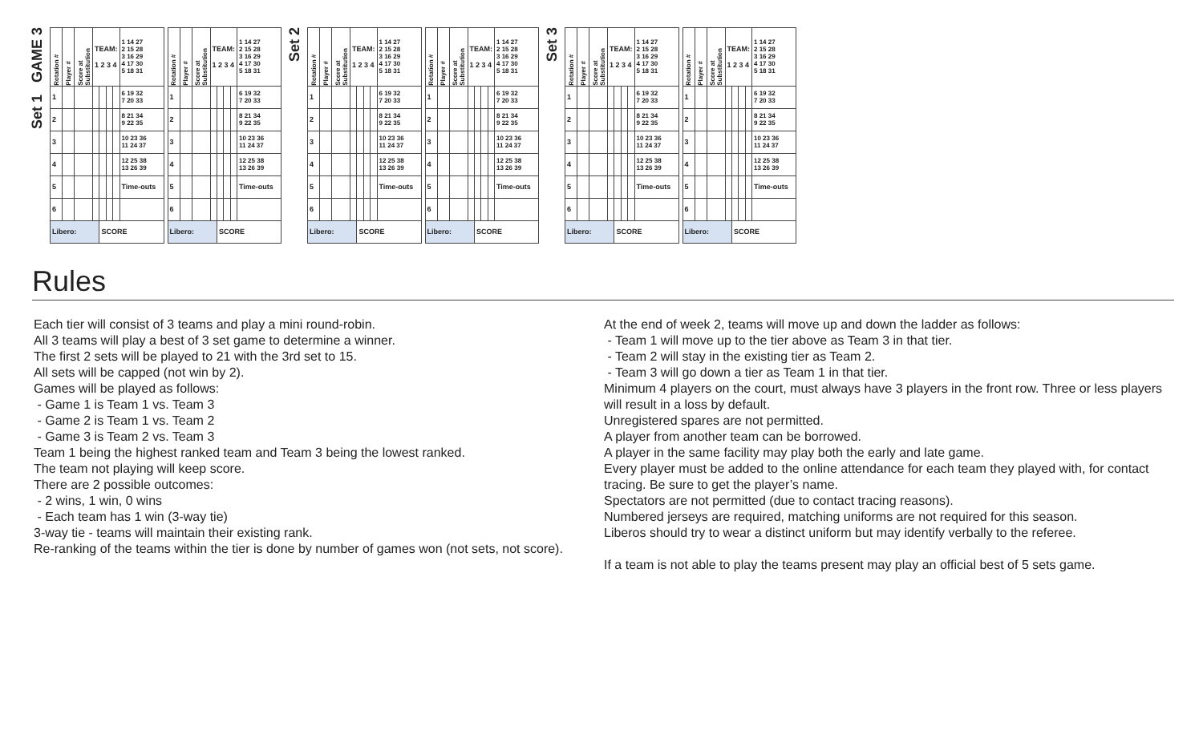Set 1 GAME 3
| Rotation # | Player # | Score at Substitution | TEAM: 1 2 3 4 | | | | 1 14 27 2 15 28 3 16 29 4 17 30 5 18 31 |
| 1 | | | | | | | 6 19 32 7 20 33 |
| 2 | | | | | | | 8 21 34 9 22 35 |
| 3 | | | | | | | 10 23 36 11 24 37 |
| 4 | | | | | | | 12 25 38 13 26 39 |
| 5 | | | | | | | Time-outs |
| 6 | | | | | | | |
| Libero: | | | | SCORE | | | |
| Rotation # | Player # | Score at Substitution | TEAM: 1 2 3 4 | | | | 1 14 27 2 15 28 3 16 29 4 17 30 5 18 31 |
| 1 | | | | | | | 6 19 32 7 20 33 |
| 2 | | | | | | | 8 21 34 9 22 35 |
| 3 | | | | | | | 10 23 36 11 24 37 |
| 4 | | | | | | | 12 25 38 13 26 39 |
| 5 | | | | | | | Time-outs |
| 6 | | | | | | | |
| Libero: | | | | SCORE | | | |
Set 2
| Rotation # | Player # | Score at Substitution | TEAM: 1 2 3 4 | | | | 1 14 27 2 15 28 3 16 29 4 17 30 5 18 31 |
| 1 | | | | | | | 6 19 32 7 20 33 |
| 2 | | | | | | | 8 21 34 9 22 35 |
| 3 | | | | | | | 10 23 36 11 24 37 |
| 4 | | | | | | | 12 25 38 13 26 39 |
| 5 | | | | | | | Time-outs |
| 6 | | | | | | | |
| Libero: | | | | SCORE | | | |
| Rotation # | Player # | Score at Substitution | TEAM: 1 2 3 4 | | | | 1 14 27 2 15 28 3 16 29 4 17 30 5 18 31 |
| 1 | | | | | | | 6 19 32 7 20 33 |
| 2 | | | | | | | 8 21 34 9 22 35 |
| 3 | | | | | | | 10 23 36 11 24 37 |
| 4 | | | | | | | 12 25 38 13 26 39 |
| 5 | | | | | | | Time-outs |
| 6 | | | | | | | |
| Libero: | | | | SCORE | | | |
Set 3
| Rotation # | Player # | Score at Substitution | TEAM: 1 2 3 4 | | | | 1 14 27 2 15 28 3 16 29 4 17 30 5 18 31 |
| 1 | | | | | | | 6 19 32 7 20 33 |
| 2 | | | | | | | 8 21 34 9 22 35 |
| 3 | | | | | | | 10 23 36 11 24 37 |
| 4 | | | | | | | 12 25 38 13 26 39 |
| 5 | | | | | | | Time-outs |
| 6 | | | | | | | |
| Libero: | | | | SCORE | | | |
| Rotation # | Player # | Score at Substitution | TEAM: 1 2 3 4 | | | | 1 14 27 2 15 28 3 16 29 4 17 30 5 18 31 |
| 1 | | | | | | | 6 19 32 7 20 33 |
| 2 | | | | | | | 8 21 34 9 22 35 |
| 3 | | | | | | | 10 23 36 11 24 37 |
| 4 | | | | | | | 12 25 38 13 26 39 |
| 5 | | | | | | | Time-outs |
| 6 | | | | | | | |
| Libero: | | | | SCORE | | | |
Rules
Each tier will consist of 3 teams and play a mini round-robin.
All 3 teams will play a best of 3 set game to determine a winner.
The first 2 sets will be played to 21 with the 3rd set to 15.
All sets will be capped (not win by 2).
Games will be played as follows:
- Game 1 is Team 1 vs. Team 3
- Game 2 is Team 1 vs. Team 2
- Game 3 is Team 2 vs. Team 3
Team 1 being the highest ranked team and Team 3 being the lowest ranked.
The team not playing will keep score.
There are 2 possible outcomes:
- 2 wins, 1 win, 0 wins
- Each team has 1 win (3-way tie)
3-way tie - teams will maintain their existing rank.
Re-ranking of the teams within the tier is done by number of games won (not sets, not score).
At the end of week 2, teams will move up and down the ladder as follows:
- Team 1 will move up to the tier above as Team 3 in that tier.
- Team 2 will stay in the existing tier as Team 2.
- Team 3 will go down a tier as Team 1 in that tier.
Minimum 4 players on the court, must always have 3 players in the front row. Three or less players will result in a loss by default.
Unregistered spares are not permitted.
A player from another team can be borrowed.
A player in the same facility may play both the early and late game.
Every player must be added to the online attendance for each team they played with, for contact tracing. Be sure to get the player’s name.
Spectators are not permitted (due to contact tracing reasons).
Numbered jerseys are required, matching uniforms are not required for this season.
Liberos should try to wear a distinct uniform but may identify verbally to the referee.
If a team is not able to play the teams present may play an official best of 5 sets game.